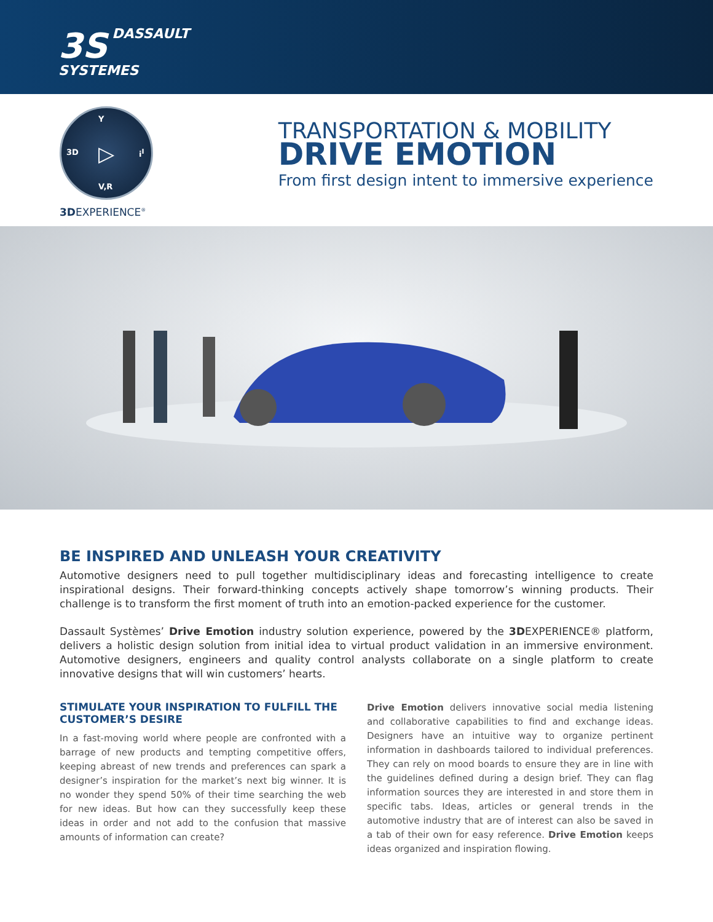3S DASSAULT
SYSTEMES
Y
3D ▷ i<sup>I</sup>
V,R
3DEXPERIENCE<sup>®</sup>
TRANSPORTATION & MOBILITY
DRIVE EMOTION
From first design intent to immersive experience
BE INSPIRED AND UNLEASH YOUR CREATIVITY
Automotive designers need to pull together multidisciplinary ideas and forecasting intelligence to create inspirational designs. Their forward-thinking concepts actively shape tomorrow’s winning products. Their challenge is to transform the first moment of truth into an emotion-packed experience for the customer.
Dassault Systèmes’ Drive Emotion industry solution experience, powered by the 3DEXPERIENCE® platform, delivers a holistic design solution from initial idea to virtual product validation in an immersive environment. Automotive designers, engineers and quality control analysts collaborate on a single platform to create innovative designs that will win customers’ hearts.
STIMULATE YOUR INSPIRATION TO FULFILL THE CUSTOMER’S DESIRE
In a fast-moving world where people are confronted with a barrage of new products and tempting competitive offers, keeping abreast of new trends and preferences can spark a designer’s inspiration for the market’s next big winner. It is no wonder they spend 50% of their time searching the web for new ideas. But how can they successfully keep these ideas in order and not add to the confusion that massive amounts of information can create?
Drive Emotion delivers innovative social media listening and collaborative capabilities to find and exchange ideas. Designers have an intuitive way to organize pertinent information in dashboards tailored to individual preferences. They can rely on mood boards to ensure they are in line with the guidelines defined during a design brief. They can flag information sources they are interested in and store them in specific tabs. Ideas, articles or general trends in the automotive industry that are of interest can also be saved in a tab of their own for easy reference. Drive Emotion keeps ideas organized and inspiration flowing.